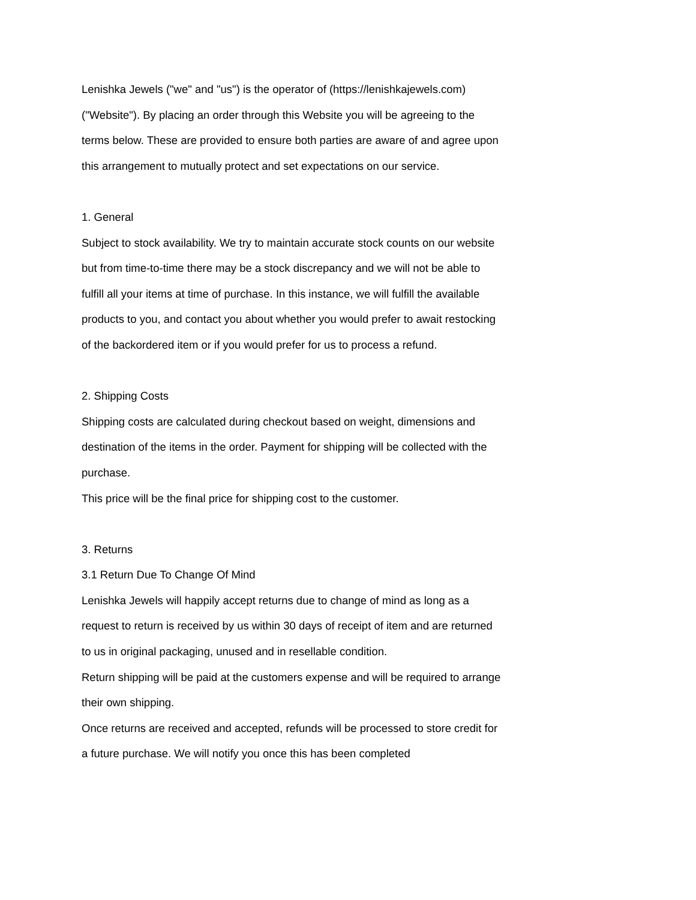Lenishka Jewels ("we" and "us") is the operator of (https://lenishkajewels.com) ("Website"). By placing an order through this Website you will be agreeing to the terms below. These are provided to ensure both parties are aware of and agree upon this arrangement to mutually protect and set expectations on our service.
1. General
Subject to stock availability. We try to maintain accurate stock counts on our website but from time-to-time there may be a stock discrepancy and we will not be able to fulfill all your items at time of purchase. In this instance, we will fulfill the available products to you, and contact you about whether you would prefer to await restocking of the backordered item or if you would prefer for us to process a refund.
2. Shipping Costs
Shipping costs are calculated during checkout based on weight, dimensions and destination of the items in the order. Payment for shipping will be collected with the purchase.
This price will be the final price for shipping cost to the customer.
3. Returns
3.1 Return Due To Change Of Mind
Lenishka Jewels will happily accept returns due to change of mind as long as a request to return is received by us within 30 days of receipt of item and are returned to us in original packaging, unused and in resellable condition.
Return shipping will be paid at the customers expense and will be required to arrange their own shipping.
Once returns are received and accepted, refunds will be processed to store credit for a future purchase. We will notify you once this has been completed